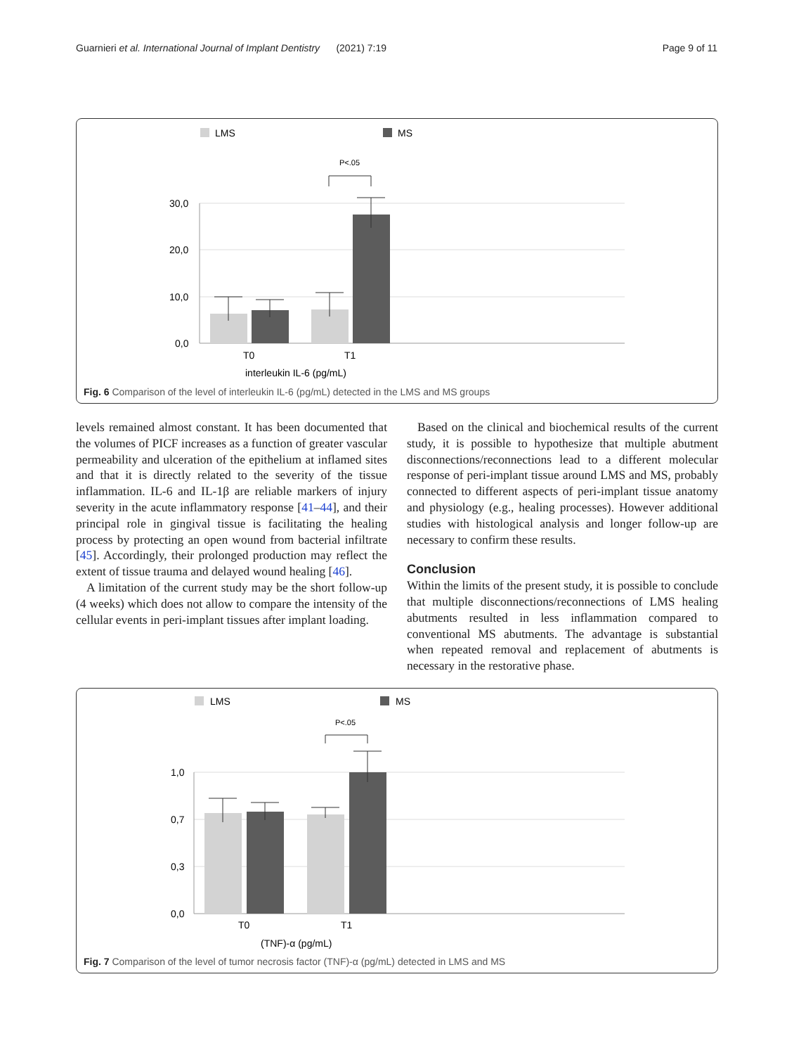Guarnieri et al. International Journal of Implant Dentistry (2021) 7:19 Page 9 of 11
LMS
MS
P<.05
30,0
20,0
10,0
0,0
T0
T1
interleukin IL-6 (pg/mL)
Fig. 6 Comparison of the level of interleukin IL-6 (pg/mL) detected in the LMS and MS groups
levels remained almost constant. It has been documented that the volumes of PICF increases as a function of greater vascular permeability and ulceration of the epithelium at inflamed sites and that it is directly related to the severity of the tissue inflammation. IL-6 and IL-1β are reliable markers of injury severity in the acute inflammatory response [41–44], and their principal role in gingival tissue is facilitating the healing process by protecting an open wound from bacterial infiltrate [45]. Accordingly, their prolonged production may reflect the extent of tissue trauma and delayed wound healing [46].
A limitation of the current study may be the short follow-up (4 weeks) which does not allow to compare the intensity of the cellular events in peri-implant tissues after implant loading.
Based on the clinical and biochemical results of the current study, it is possible to hypothesize that multiple abutment disconnections/reconnections lead to a different molecular response of peri-implant tissue around LMS and MS, probably connected to different aspects of peri-implant tissue anatomy and physiology (e.g., healing processes). However additional studies with histological analysis and longer follow-up are necessary to confirm these results.
Conclusion
Within the limits of the present study, it is possible to conclude that multiple disconnections/reconnections of LMS healing abutments resulted in less inflammation compared to conventional MS abutments. The advantage is substantial when repeated removal and replacement of abutments is necessary in the restorative phase.
LMS
MS
P<.05
1,0
0,7
0,3
0,0
T0
T1
(TNF)-α (pg/mL)
Fig. 7 Comparison of the level of tumor necrosis factor (TNF)-α (pg/mL) detected in LMS and MS